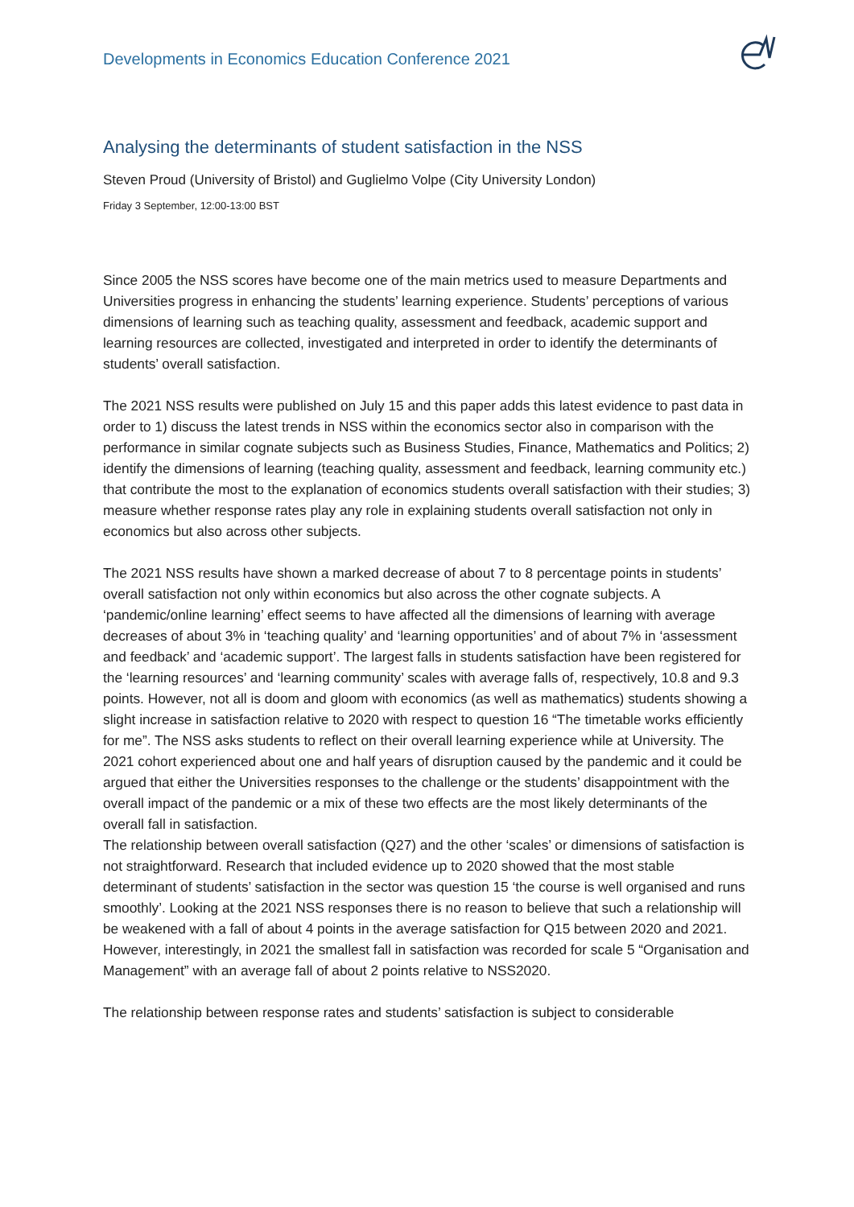Developments in Economics Education Conference 2021
Analysing the determinants of student satisfaction in the NSS
Steven Proud (University of Bristol) and Guglielmo Volpe (City University London)
Friday 3 September, 12:00-13:00 BST
Since 2005 the NSS scores have become one of the main metrics used to measure Departments and Universities progress in enhancing the students’ learning experience. Students’ perceptions of various dimensions of learning such as teaching quality, assessment and feedback, academic support and learning resources are collected, investigated and interpreted in order to identify the determinants of students’ overall satisfaction.
The 2021 NSS results were published on July 15 and this paper adds this latest evidence to past data in order to 1) discuss the latest trends in NSS within the economics sector also in comparison with the performance in similar cognate subjects such as Business Studies, Finance, Mathematics and Politics; 2) identify the dimensions of learning (teaching quality, assessment and feedback, learning community etc.) that contribute the most to the explanation of economics students overall satisfaction with their studies; 3) measure whether response rates play any role in explaining students overall satisfaction not only in economics but also across other subjects.
The 2021 NSS results have shown a marked decrease of about 7 to 8 percentage points in students’ overall satisfaction not only within economics but also across the other cognate subjects. A ‘pandemic/online learning’ effect seems to have affected all the dimensions of learning with average decreases of about 3% in ‘teaching quality’ and ‘learning opportunities’ and of about 7% in ‘assessment and feedback’ and ‘academic support’. The largest falls in students satisfaction have been registered for the ‘learning resources’ and ‘learning community’ scales with average falls of, respectively, 10.8 and 9.3 points. However, not all is doom and gloom with economics (as well as mathematics) students showing a slight increase in satisfaction relative to 2020 with respect to question 16 “The timetable works efficiently for me”. The NSS asks students to reflect on their overall learning experience while at University. The 2021 cohort experienced about one and half years of disruption caused by the pandemic and it could be argued that either the Universities responses to the challenge or the students’ disappointment with the overall impact of the pandemic or a mix of these two effects are the most likely determinants of the overall fall in satisfaction.
The relationship between overall satisfaction (Q27) and the other ‘scales’ or dimensions of satisfaction is not straightforward. Research that included evidence up to 2020 showed that the most stable determinant of students’ satisfaction in the sector was question 15 ‘the course is well organised and runs smoothly’. Looking at the 2021 NSS responses there is no reason to believe that such a relationship will be weakened with a fall of about 4 points in the average satisfaction for Q15 between 2020 and 2021. However, interestingly, in 2021 the smallest fall in satisfaction was recorded for scale 5 “Organisation and Management” with an average fall of about 2 points relative to NSS2020.
The relationship between response rates and students’ satisfaction is subject to considerable